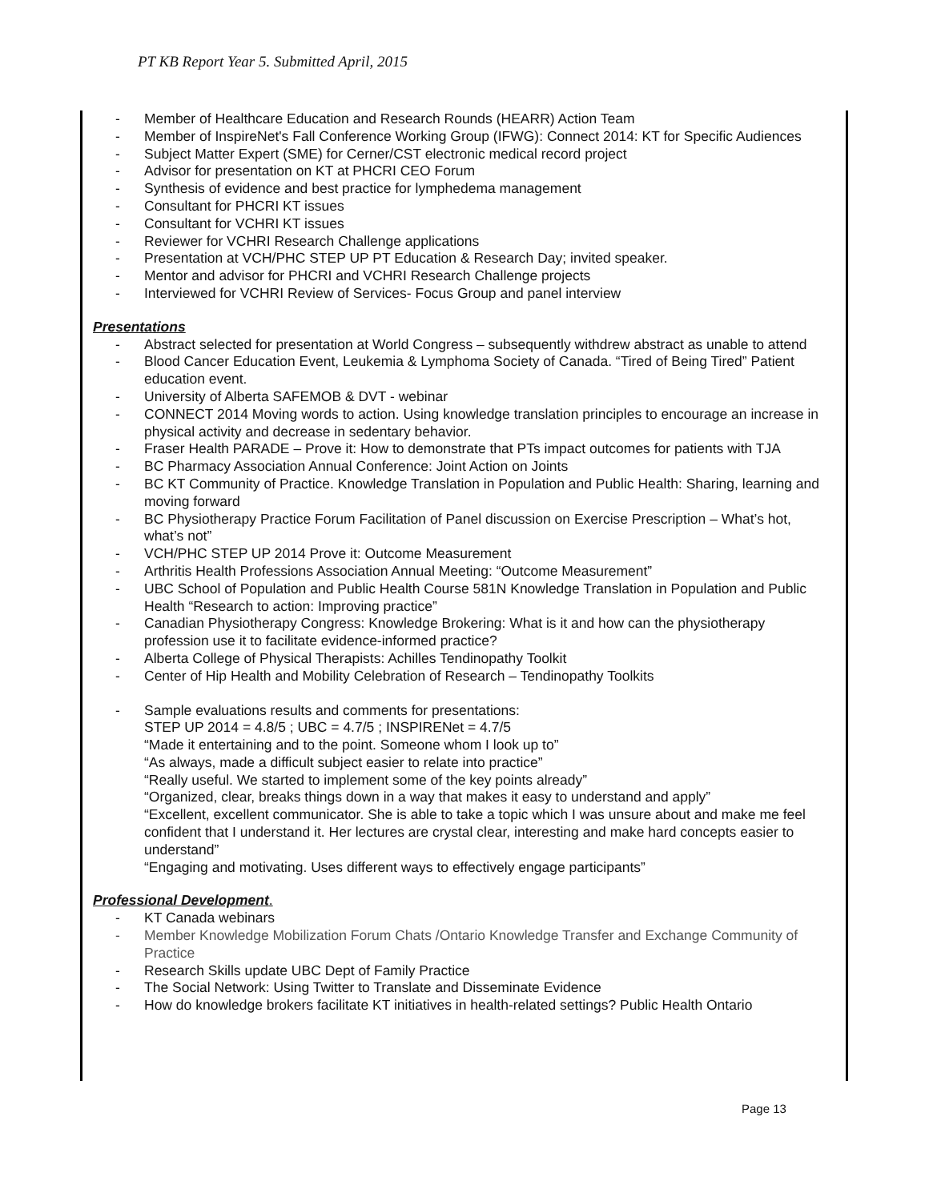PT KB Report Year 5. Submitted April, 2015
- Member of Healthcare Education and Research Rounds (HEARR) Action Team
- Member of InspireNet's Fall Conference Working Group (IFWG): Connect 2014: KT for Specific Audiences
- Subject Matter Expert (SME) for Cerner/CST electronic medical record project
- Advisor for presentation on KT at PHCRI CEO Forum
- Synthesis of evidence and best practice for lymphedema management
- Consultant for PHCRI KT issues
- Consultant for VCHRI KT issues
- Reviewer for VCHRI Research Challenge applications
- Presentation at VCH/PHC STEP UP PT Education & Research Day; invited speaker.
- Mentor and advisor for PHCRI and VCHRI Research Challenge projects
- Interviewed for VCHRI Review of Services- Focus Group and panel interview
Presentations
- Abstract selected for presentation at World Congress – subsequently withdrew abstract as unable to attend
- Blood Cancer Education Event, Leukemia & Lymphoma Society of Canada. “Tired of Being Tired” Patient education event.
- University of Alberta SAFEMOB & DVT - webinar
- CONNECT 2014 Moving words to action. Using knowledge translation principles to encourage an increase in physical activity and decrease in sedentary behavior.
- Fraser Health PARADE – Prove it: How to demonstrate that PTs impact outcomes for patients with TJA
- BC Pharmacy Association Annual Conference: Joint Action on Joints
- BC KT Community of Practice. Knowledge Translation in Population and Public Health: Sharing, learning and moving forward
- BC Physiotherapy Practice Forum Facilitation of Panel discussion on Exercise Prescription – What’s hot, what’s not”
- VCH/PHC STEP UP 2014 Prove it: Outcome Measurement
- Arthritis Health Professions Association Annual Meeting: “Outcome Measurement”
- UBC School of Population and Public Health Course 581N Knowledge Translation in Population and Public Health “Research to action: Improving practice”
- Canadian Physiotherapy Congress: Knowledge Brokering: What is it and how can the physiotherapy profession use it to facilitate evidence-informed practice?
- Alberta College of Physical Therapists: Achilles Tendinopathy Toolkit
- Center of Hip Health and Mobility Celebration of Research – Tendinopathy Toolkits
- Sample evaluations results and comments for presentations:
STEP UP 2014 = 4.8/5 ; UBC = 4.7/5 ; INSPIRENet = 4.7/5
“Made it entertaining and to the point. Someone whom I look up to”
“As always, made a difficult subject easier to relate into practice”
“Really useful. We started to implement some of the key points already”
“Organized, clear, breaks things down in a way that makes it easy to understand and apply”
“Excellent, excellent communicator. She is able to take a topic which I was unsure about and make me feel confident that I understand it. Her lectures are crystal clear, interesting and make hard concepts easier to understand”
“Engaging and motivating. Uses different ways to effectively engage participants”
Professional Development.
- KT Canada webinars
- Member Knowledge Mobilization Forum Chats /Ontario Knowledge Transfer and Exchange Community of Practice
- Research Skills update UBC Dept of Family Practice
- The Social Network: Using Twitter to Translate and Disseminate Evidence
- How do knowledge brokers facilitate KT initiatives in health-related settings? Public Health Ontario
Page 13